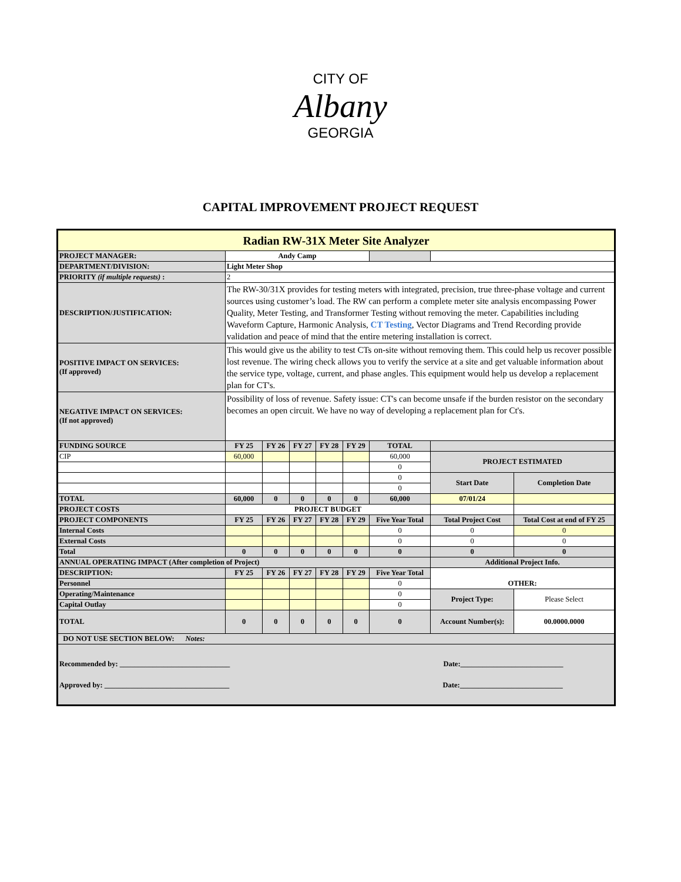CITY OF
Albany
GEORGIA
CAPITAL IMPROVEMENT PROJECT REQUEST
| Radian RW-31X Meter Site Analyzer | | | | | | | | |
| PROJECT MANAGER: | Andy Camp | | | | | | | |
| DEPARTMENT/DIVISION: | Light Meter Shop | | | | | | | |
| PRIORITY (if multiple requests) : | 2 | | | | | | | |
| DESCRIPTION/JUSTIFICATION: | The RW-30/31X provides for testing meters with integrated, precision, true three-phase voltage and current sources using customer’s load. The RW can perform a complete meter site analysis encompassing Power Quality, Meter Testing, and Transformer Testing without removing the meter. Capabilities including Waveform Capture, Harmonic Analysis, CT Testing , Vector Diagrams and Trend Recording provide validation and peace of mind that the entire metering installation is correct. | | | | | | | |
| POSITIVE IMPACT ON SERVICES: (If approved) | This would give us the ability to test CTs on-site without removing them. This could help us recover possible lost revenue. The wiring check allows you to verify the service at a site and get valuable information about the service type, voltage, current, and phase angles. This equipment would help us develop a replacement plan for CT's. | | | | | | | |
| NEGATIVE IMPACT ON SERVICES: (If not approved) | Possibility of loss of revenue. Safety issue: CT's can become unsafe if the burden resistor on the secondary becomes an open circuit. We have no way of developing a replacement plan for Ct's. | | | | | | | |
| FUNDING SOURCE | FY 25 | FY 26 | FY 27 | FY 28 | FY 29 | TOTAL | | |
| CIP | 60,000 | | | | | 60,000 | PROJECT ESTIMATED | |
| | | | | | | 0 | | |
| | | | | | | 0 | Start Date | Completion Date |
| | | | | | | 0 | | |
| TOTAL | 60,000 | 0 | 0 | 0 | 0 | 60,000 | 07/01/24 | |
| PROJECT COSTS | PROJECT BUDGET | | | | | | | |
| PROJECT COMPONENTS | FY 25 | FY 26 | FY 27 | FY 28 | FY 29 | Five Year Total | Total Project Cost | Total Cost at end of FY 25 |
| Internal Costs | | | | | | 0 | 0 | 0 |
| External Costs | | | | | | 0 | 0 | 0 |
| Total | 0 | 0 | 0 | 0 | 0 | 0 | 0 | 0 |
| ANNUAL OPERATING IMPACT (After completion of Project) | | | | | | | Additional Project Info. | |
| DESCRIPTION: | FY 25 | FY 26 | FY 27 | FY 28 | FY 29 | Five Year Total | OTHER: | |
| Personnel | | | | | | 0 | | |
| Operating/Maintenance | | | | | | 0 | Project Type: | Please Select |
| Capital Outlay | | | | | | 0 | | |
| TOTAL | 0 | 0 | 0 | 0 | 0 | 0 | Account Number(s): | 00.0000.0000 |
| DO NOT USE SECTION BELOW: Notes: | | | | | | | | |
| Recommended by: ______________________________ Date:____________________________ Approved by: __________________________________ Date:____________________________ | | | | | | | | |